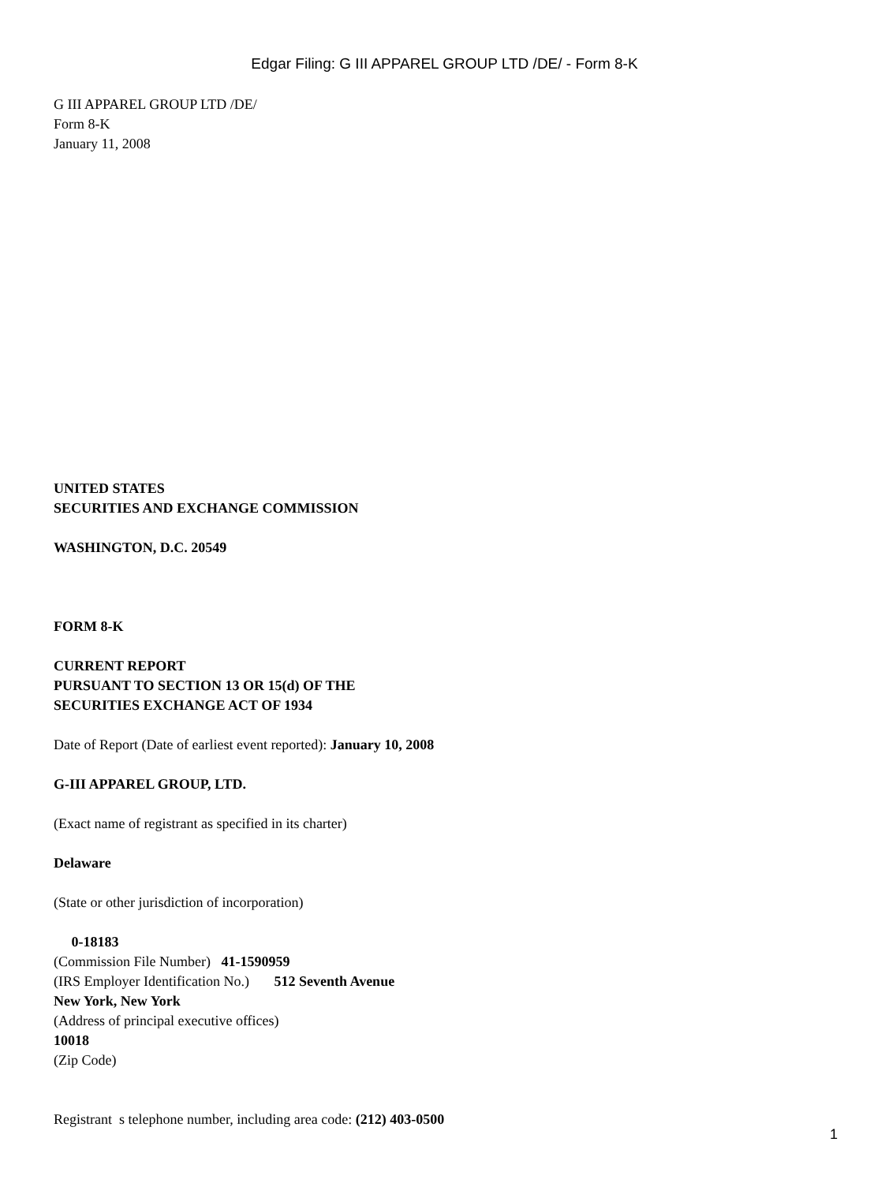Edgar Filing: G III APPAREL GROUP LTD /DE/ - Form 8-K
G III APPAREL GROUP LTD /DE/
Form 8-K
January 11, 2008
UNITED STATES
SECURITIES AND EXCHANGE COMMISSION
WASHINGTON, D.C. 20549
FORM 8-K
CURRENT REPORT
PURSUANT TO SECTION 13 OR 15(d) OF THE
SECURITIES EXCHANGE ACT OF 1934
Date of Report (Date of earliest event reported): January 10, 2008
G-III APPAREL GROUP, LTD.
(Exact name of registrant as specified in its charter)
Delaware
(State or other jurisdiction of incorporation)
0-18183
(Commission File Number) 41-1590959
(IRS Employer Identification No.) 512 Seventh Avenue
New York, New York
(Address of principal executive offices)
10018
(Zip Code)
Registrant s telephone number, including area code: (212) 403-0500
1